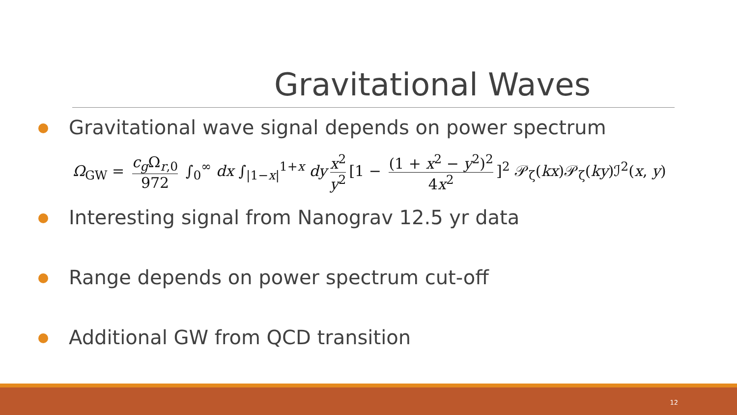Gravitational Waves
Gravitational wave signal depends on power spectrum
Ω<sub>GW</sub> = c<sub>g</sub> Ω<sub>r,0</sub> 972 ∫<sub>0</sub><sup>∞</sup> dx ∫<sub>|1−x|</sub><sup>1+x</sup> dy x<sup>2</sup> y<sup>2</sup> [1 − (1 + x<sup>2</sup> − y<sup>2</sup>)<sup>2</sup> 4x<sup>2</sup>]<sup>2</sup> 𝒫<sub>ζ</sub>(kx)𝒫<sub>ζ</sub>(ky)ℐ<sup>2</sup>(x, y)
Interesting signal from Nanograv 12.5 yr data
Range depends on power spectrum cut-off
Additional GW from QCD transition
12